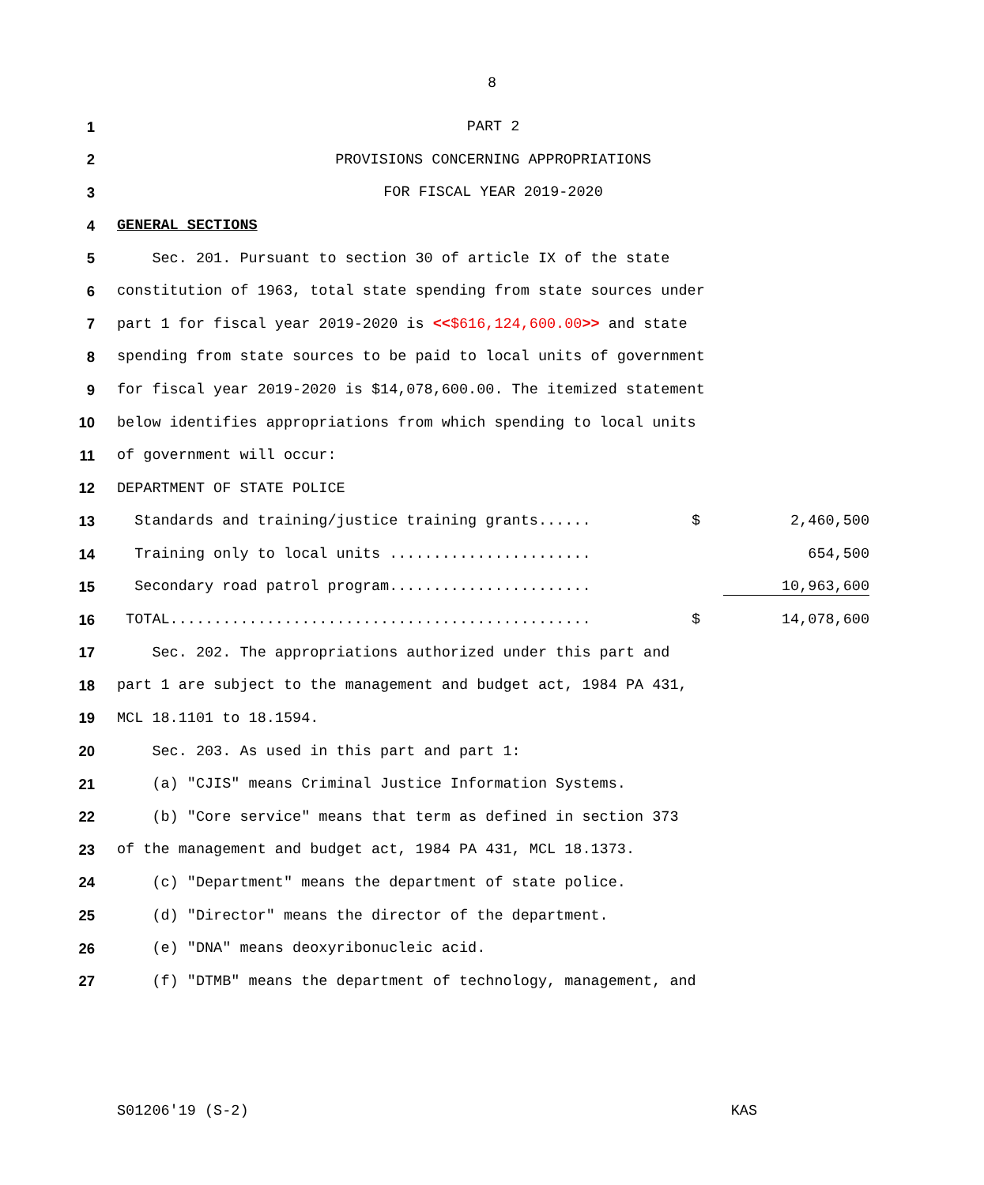8
1 PART 2
2 PROVISIONS CONCERNING APPROPRIATIONS
3 FOR FISCAL YEAR 2019-2020
4 GENERAL SECTIONS
5 Sec. 201. Pursuant to section 30 of article IX of the state
6 constitution of 1963, total state spending from state sources under
7 part 1 for fiscal year 2019-2020 is <<$616,124,600.00>> and state
8 spending from state sources to be paid to local units of government
9 for fiscal year 2019-2020 is $14,078,600.00. The itemized statement
10 below identifies appropriations from which spending to local units
11 of government will occur:
12 DEPARTMENT OF STATE POLICE
13 Standards and training/justice training grants...... $ 2,460,500
14 Training only to local units ....................... 654,500
15 Secondary road patrol program....................... 10,963,600
16 TOTAL................................................ $ 14,078,600
17 Sec. 202. The appropriations authorized under this part and
18 part 1 are subject to the management and budget act, 1984 PA 431,
19 MCL 18.1101 to 18.1594.
20 Sec. 203. As used in this part and part 1:
21 (a) "CJIS" means Criminal Justice Information Systems.
22 (b) "Core service" means that term as defined in section 373
23 of the management and budget act, 1984 PA 431, MCL 18.1373.
24 (c) "Department" means the department of state police.
25 (d) "Director" means the director of the department.
26 (e) "DNA" means deoxyribonucleic acid.
27 (f) "DTMB" means the department of technology, management, and
S01206'19 (S-2) KAS